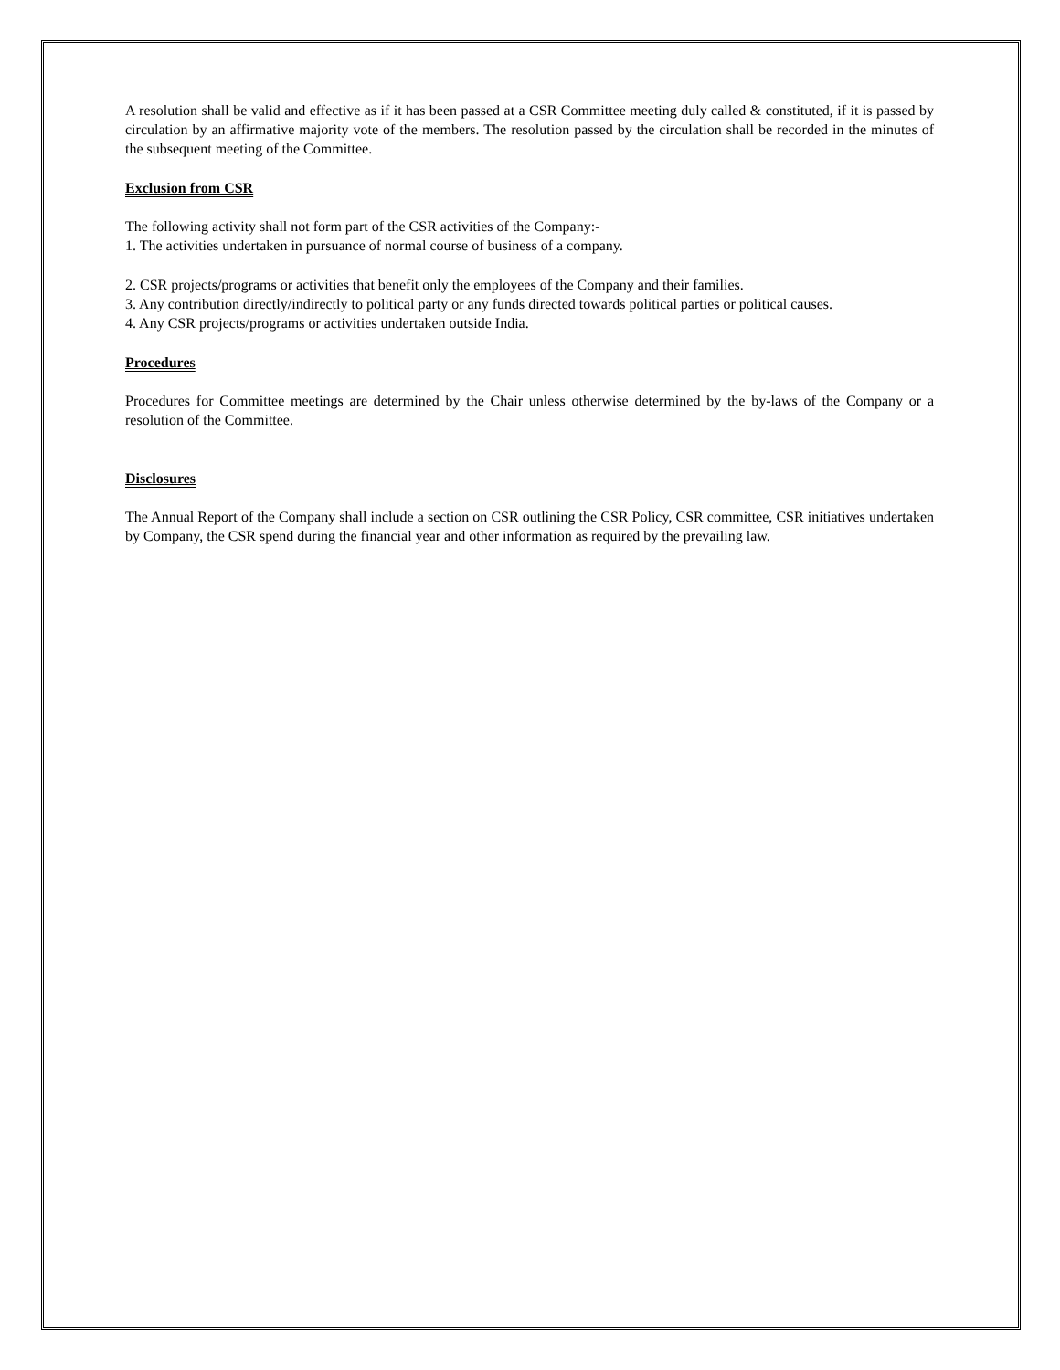A resolution shall be valid and effective as if it has been passed at a CSR Committee meeting duly called & constituted, if it is passed by circulation by an affirmative majority vote of the members. The resolution passed by the circulation shall be recorded in the minutes of the subsequent meeting of the Committee.
Exclusion from CSR
The following activity shall not form part of the CSR activities of the Company:-
1. The activities undertaken in pursuance of normal course of business of a company.
2. CSR projects/programs or activities that benefit only the employees of the Company and their families.
3. Any contribution directly/indirectly to political party or any funds directed towards political parties or political causes.
4. Any CSR projects/programs or activities undertaken outside India.
Procedures
Procedures for Committee meetings are determined by the Chair unless otherwise determined by the by-laws of the Company or a resolution of the Committee.
Disclosures
The Annual Report of the Company shall include a section on CSR outlining the CSR Policy, CSR committee, CSR initiatives undertaken by Company, the CSR spend during the financial year and other information as required by the prevailing law.